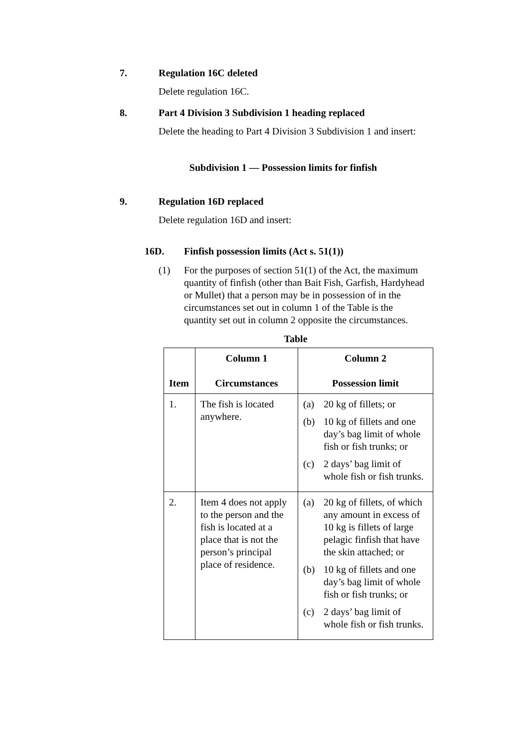7. Regulation 16C deleted
Delete regulation 16C.
8. Part 4 Division 3 Subdivision 1 heading replaced
Delete the heading to Part 4 Division 3 Subdivision 1 and insert:
Subdivision 1 — Possession limits for finfish
9. Regulation 16D replaced
Delete regulation 16D and insert:
16D. Finfish possession limits (Act s. 51(1))
(1) For the purposes of section 51(1) of the Act, the maximum quantity of finfish (other than Bait Fish, Garfish, Hardyhead or Mullet) that a person may be in possession of in the circumstances set out in column 1 of the Table is the quantity set out in column 2 opposite the circumstances.
Table
| Item | Column 1 Circumstances | Column 2 Possession limit |
| --- | --- | --- |
| 1. | The fish is located anywhere. | (a) 20 kg of fillets; or (b) 10 kg of fillets and one day’s bag limit of whole fish or fish trunks; or (c) 2 days’ bag limit of whole fish or fish trunks. |
| 2. | Item 4 does not apply to the person and the fish is located at a place that is not the person’s principal place of residence. | (a) 20 kg of fillets, of which any amount in excess of 10 kg is fillets of large pelagic finfish that have the skin attached; or (b) 10 kg of fillets and one day’s bag limit of whole fish or fish trunks; or (c) 2 days’ bag limit of whole fish or fish trunks. |